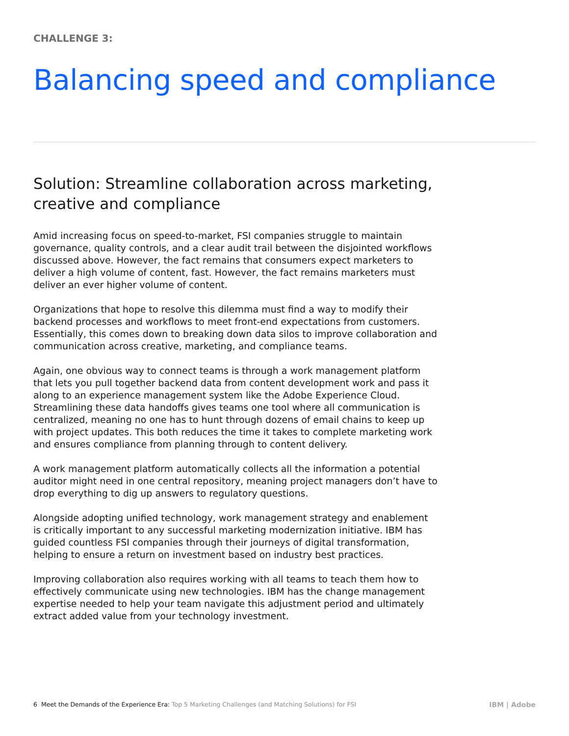CHALLENGE 3:
Balancing speed and compliance
Solution: Streamline collaboration across marketing, creative and compliance
Amid increasing focus on speed-to-market, FSI companies struggle to maintain governance, quality controls, and a clear audit trail between the disjointed workflows discussed above. However, the fact remains that consumers expect marketers to deliver a high volume of content, fast. However, the fact remains marketers must deliver an ever higher volume of content.
Organizations that hope to resolve this dilemma must find a way to modify their backend processes and workflows to meet front-end expectations from customers. Essentially, this comes down to breaking down data silos to improve collaboration and communication across creative, marketing, and compliance teams.
Again, one obvious way to connect teams is through a work management platform that lets you pull together backend data from content development work and pass it along to an experience management system like the Adobe Experience Cloud. Streamlining these data handoffs gives teams one tool where all communication is centralized, meaning no one has to hunt through dozens of email chains to keep up with project updates. This both reduces the time it takes to complete marketing work and ensures compliance from planning through to content delivery.
A work management platform automatically collects all the information a potential auditor might need in one central repository, meaning project managers don’t have to drop everything to dig up answers to regulatory questions.
Alongside adopting unified technology, work management strategy and enablement is critically important to any successful marketing modernization initiative. IBM has guided countless FSI companies through their journeys of digital transformation, helping to ensure a return on investment based on industry best practices.
Improving collaboration also requires working with all teams to teach them how to effectively communicate using new technologies. IBM has the change management expertise needed to help your team navigate this adjustment period and ultimately extract added value from your technology investment.
6 Meet the Demands of the Experience Era: Top 5 Marketing Challenges (and Matching Solutions) for FSI IBM | Adobe